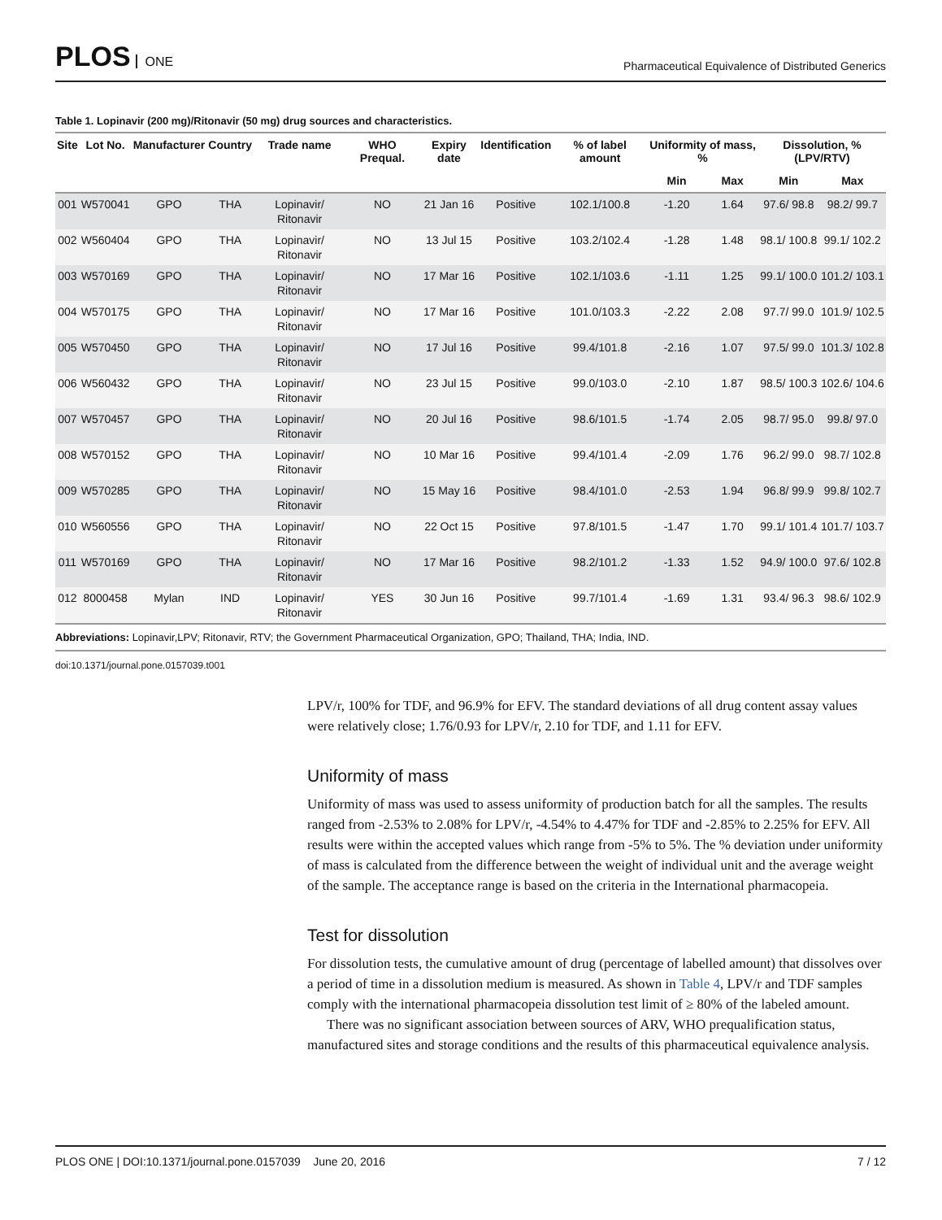PLOS ONE
Pharmaceutical Equivalence of Distributed Generics
Table 1. Lopinavir (200 mg)/Ritonavir (50 mg) drug sources and characteristics.
| Site | Lot No. | Manufacturer | Country | Trade name | WHO Prequal. | Expiry date | Identification | % of label amount | Uniformity of mass, % | | Dissolution, % (LPV/RTV) | |
| --- | --- | --- | --- | --- | --- | --- | --- | --- | --- | --- | --- | --- |
| | | | | | | | | | Min | Max | Min | Max |
| 001 | W570041 | GPO | THA | Lopinavir/ Ritonavir | NO | 21 Jan 16 | Positive | 102.1/100.8 | -1.20 | 1.64 | 97.6/ 98.8 | 98.2/ 99.7 |
| 002 | W560404 | GPO | THA | Lopinavir/ Ritonavir | NO | 13 Jul 15 | Positive | 103.2/102.4 | -1.28 | 1.48 | 98.1/ 100.8 | 99.1/ 102.2 |
| 003 | W570169 | GPO | THA | Lopinavir/ Ritonavir | NO | 17 Mar 16 | Positive | 102.1/103.6 | -1.11 | 1.25 | 99.1/ 100.0 | 101.2/ 103.1 |
| 004 | W570175 | GPO | THA | Lopinavir/ Ritonavir | NO | 17 Mar 16 | Positive | 101.0/103.3 | -2.22 | 2.08 | 97.7/ 99.0 | 101.9/ 102.5 |
| 005 | W570450 | GPO | THA | Lopinavir/ Ritonavir | NO | 17 Jul 16 | Positive | 99.4/101.8 | -2.16 | 1.07 | 97.5/ 99.0 | 101.3/ 102.8 |
| 006 | W560432 | GPO | THA | Lopinavir/ Ritonavir | NO | 23 Jul 15 | Positive | 99.0/103.0 | -2.10 | 1.87 | 98.5/ 100.3 | 102.6/ 104.6 |
| 007 | W570457 | GPO | THA | Lopinavir/ Ritonavir | NO | 20 Jul 16 | Positive | 98.6/101.5 | -1.74 | 2.05 | 98.7/ 95.0 | 99.8/ 97.0 |
| 008 | W570152 | GPO | THA | Lopinavir/ Ritonavir | NO | 10 Mar 16 | Positive | 99.4/101.4 | -2.09 | 1.76 | 96.2/ 99.0 | 98.7/ 102.8 |
| 009 | W570285 | GPO | THA | Lopinavir/ Ritonavir | NO | 15 May 16 | Positive | 98.4/101.0 | -2.53 | 1.94 | 96.8/ 99.9 | 99.8/ 102.7 |
| 010 | W560556 | GPO | THA | Lopinavir/ Ritonavir | NO | 22 Oct 15 | Positive | 97.8/101.5 | -1.47 | 1.70 | 99.1/ 101.4 | 101.7/ 103.7 |
| 011 | W570169 | GPO | THA | Lopinavir/ Ritonavir | NO | 17 Mar 16 | Positive | 98.2/101.2 | -1.33 | 1.52 | 94.9/ 100.0 | 97.6/ 102.8 |
| 012 | 8000458 | Mylan | IND | Lopinavir/ Ritonavir | YES | 30 Jun 16 | Positive | 99.7/101.4 | -1.69 | 1.31 | 93.4/ 96.3 | 98.6/ 102.9 |
Abbreviations: Lopinavir,LPV; Ritonavir, RTV; the Government Pharmaceutical Organization, GPO; Thailand, THA; India, IND.
doi:10.1371/journal.pone.0157039.t001
LPV/r, 100% for TDF, and 96.9% for EFV. The standard deviations of all drug content assay values were relatively close; 1.76/0.93 for LPV/r, 2.10 for TDF, and 1.11 for EFV.
Uniformity of mass
Uniformity of mass was used to assess uniformity of production batch for all the samples. The results ranged from -2.53% to 2.08% for LPV/r, -4.54% to 4.47% for TDF and -2.85% to 2.25% for EFV. All results were within the accepted values which range from -5% to 5%. The % deviation under uniformity of mass is calculated from the difference between the weight of individual unit and the average weight of the sample. The acceptance range is based on the criteria in the International pharmacopeia.
Test for dissolution
For dissolution tests, the cumulative amount of drug (percentage of labelled amount) that dissolves over a period of time in a dissolution medium is measured. As shown in Table 4, LPV/r and TDF samples comply with the international pharmacopeia dissolution test limit of ≥ 80% of the labeled amount.
There was no significant association between sources of ARV, WHO prequalification status, manufactured sites and storage conditions and the results of this pharmaceutical equivalence analysis.
PLOS ONE | DOI:10.1371/journal.pone.0157039 June 20, 2016
7 / 12